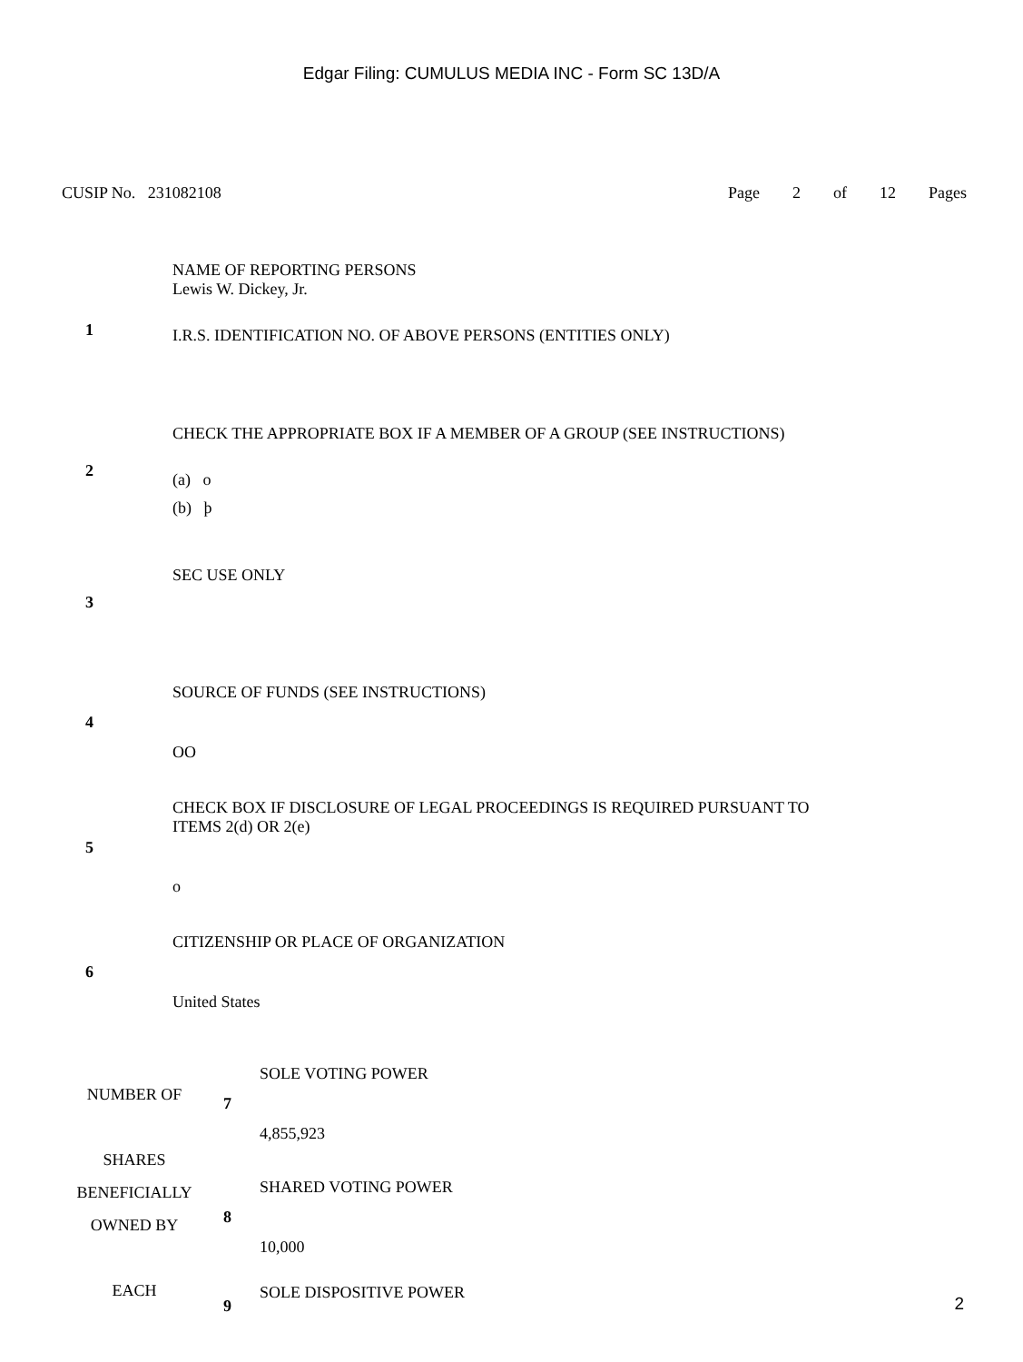Edgar Filing: CUMULUS MEDIA INC - Form SC 13D/A
CUSIP No. 231082108 Page 2 of 12 Pages
| 1 | NAME OF REPORTING PERSONS Lewis W. Dickey, Jr. I.R.S. IDENTIFICATION NO. OF ABOVE PERSONS (ENTITIES ONLY) |
| 2 | CHECK THE APPROPRIATE BOX IF A MEMBER OF A GROUP (SEE INSTRUCTIONS) (a) o (b) þ |
| 3 | SEC USE ONLY |
| 4 | SOURCE OF FUNDS (SEE INSTRUCTIONS) OO |
| 5 | CHECK BOX IF DISCLOSURE OF LEGAL PROCEEDINGS IS REQUIRED PURSUANT TO ITEMS 2(d) OR 2(e) o |
| 6 | CITIZENSHIP OR PLACE OF ORGANIZATION United States |
| NUMBER OF SHARES BENEFICIALLY OWNED BY EACH | 7 | SOLE VOTING POWER 4,855,923 |
| | 8 | SHARED VOTING POWER 10,000 |
| | 9 | SOLE DISPOSITIVE POWER |
2